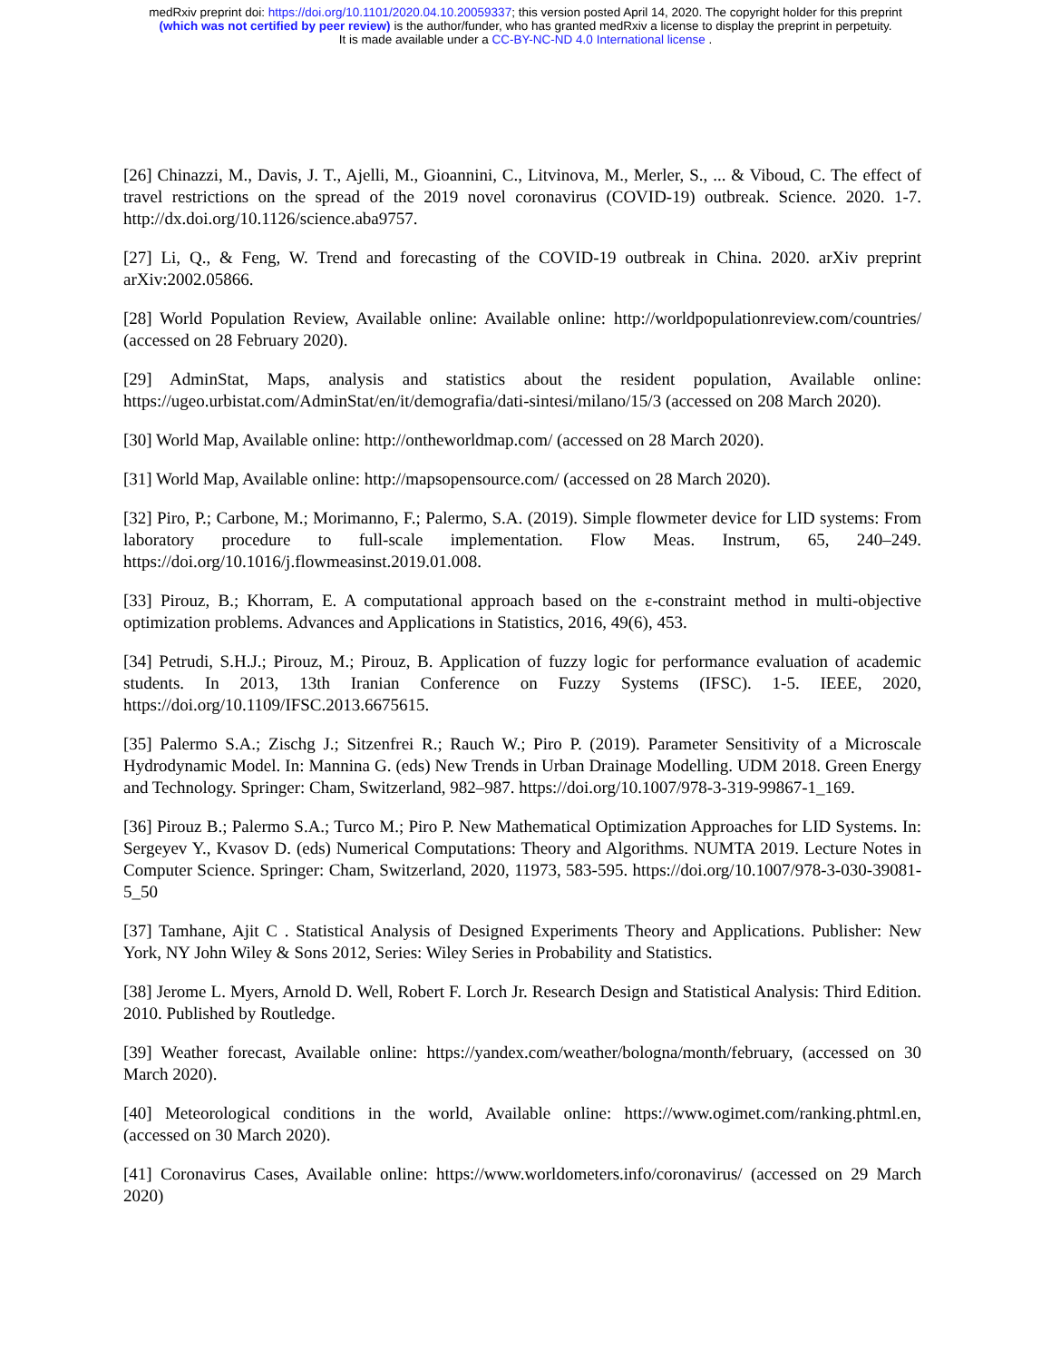medRxiv preprint doi: https://doi.org/10.1101/2020.04.10.20059337; this version posted April 14, 2020. The copyright holder for this preprint
(which was not certified by peer review) is the author/funder, who has granted medRxiv a license to display the preprint in perpetuity.
It is made available under a CC-BY-NC-ND 4.0 International license .
[26] Chinazzi, M., Davis, J. T., Ajelli, M., Gioannini, C., Litvinova, M., Merler, S., ... & Viboud, C. The effect of travel restrictions on the spread of the 2019 novel coronavirus (COVID-19) outbreak. Science. 2020. 1-7. http://dx.doi.org/10.1126/science.aba9757.
[27] Li, Q., & Feng, W. Trend and forecasting of the COVID-19 outbreak in China. 2020. arXiv preprint arXiv:2002.05866.
[28] World Population Review, Available online: Available online: http://worldpopulationreview.com/countries/ (accessed on 28 February 2020).
[29] AdminStat, Maps, analysis and statistics about the resident population, Available online: https://ugeo.urbistat.com/AdminStat/en/it/demografia/dati-sintesi/milano/15/3 (accessed on 208 March 2020).
[30] World Map, Available online: http://ontheworldmap.com/ (accessed on 28 March 2020).
[31] World Map, Available online: http://mapsopensource.com/ (accessed on 28 March 2020).
[32] Piro, P.; Carbone, M.; Morimanno, F.; Palermo, S.A. (2019). Simple flowmeter device for LID systems: From laboratory procedure to full-scale implementation. Flow Meas. Instrum, 65, 240–249. https://doi.org/10.1016/j.flowmeasinst.2019.01.008.
[33] Pirouz, B.; Khorram, E. A computational approach based on the ε-constraint method in multi-objective optimization problems. Advances and Applications in Statistics, 2016, 49(6), 453.
[34] Petrudi, S.H.J.; Pirouz, M.; Pirouz, B. Application of fuzzy logic for performance evaluation of academic students. In 2013, 13th Iranian Conference on Fuzzy Systems (IFSC). 1-5. IEEE, 2020, https://doi.org/10.1109/IFSC.2013.6675615.
[35] Palermo S.A.; Zischg J.; Sitzenfrei R.; Rauch W.; Piro P. (2019). Parameter Sensitivity of a Microscale Hydrodynamic Model. In: Mannina G. (eds) New Trends in Urban Drainage Modelling. UDM 2018. Green Energy and Technology. Springer: Cham, Switzerland, 982–987. https://doi.org/10.1007/978-3-319-99867-1_169.
[36] Pirouz B.; Palermo S.A.; Turco M.; Piro P. New Mathematical Optimization Approaches for LID Systems. In: Sergeyev Y., Kvasov D. (eds) Numerical Computations: Theory and Algorithms. NUMTA 2019. Lecture Notes in Computer Science. Springer: Cham, Switzerland, 2020, 11973, 583-595. https://doi.org/10.1007/978-3-030-39081-5_50
[37] Tamhane, Ajit C . Statistical Analysis of Designed Experiments Theory and Applications. Publisher: New York, NY John Wiley & Sons 2012, Series: Wiley Series in Probability and Statistics.
[38] Jerome L. Myers, Arnold D. Well, Robert F. Lorch Jr. Research Design and Statistical Analysis: Third Edition. 2010. Published by Routledge.
[39] Weather forecast, Available online: https://yandex.com/weather/bologna/month/february, (accessed on 30 March 2020).
[40] Meteorological conditions in the world, Available online: https://www.ogimet.com/ranking.phtml.en, (accessed on 30 March 2020).
[41] Coronavirus Cases, Available online: https://www.worldometers.info/coronavirus/ (accessed on 29 March 2020)